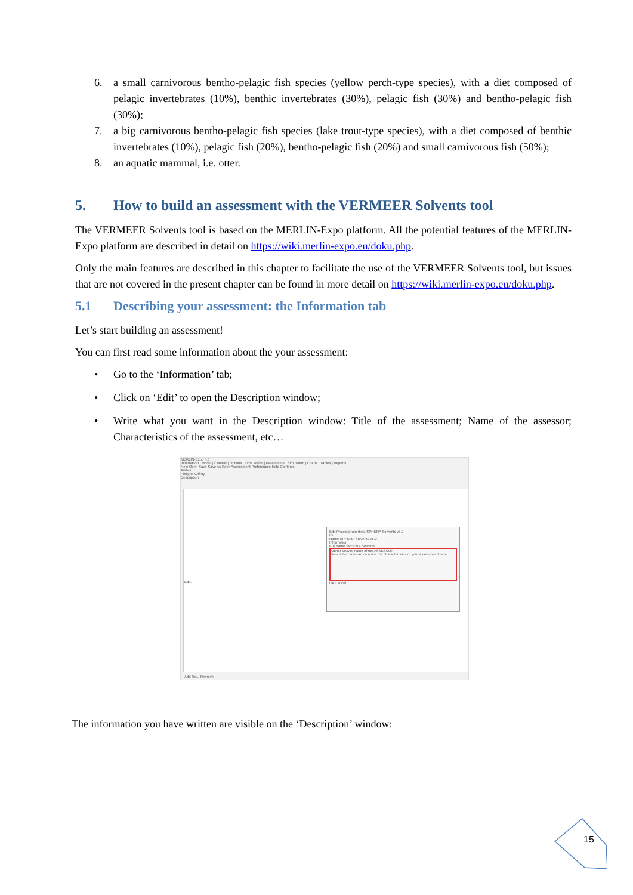6. a small carnivorous bentho-pelagic fish species (yellow perch-type species), with a diet composed of pelagic invertebrates (10%), benthic invertebrates (30%), pelagic fish (30%) and bentho-pelagic fish (30%);
7. a big carnivorous bentho-pelagic fish species (lake trout-type species), with a diet composed of benthic invertebrates (10%), pelagic fish (20%), bentho-pelagic fish (20%) and small carnivorous fish (50%);
8. an aquatic mammal, i.e. otter.
5. How to build an assessment with the VERMEER Solvents tool
The VERMEER Solvents tool is based on the MERLIN-Expo platform. All the potential features of the MERLIN-Expo platform are described in detail on https://wiki.merlin-expo.eu/doku.php.
Only the main features are described in this chapter to facilitate the use of the VERMEER Solvents tool, but issues that are not covered in the present chapter can be found in more detail on https://wiki.merlin-expo.eu/doku.php.
5.1 Describing your assessment: the Information tab
Let’s start building an assessment!
You can first read some information about the your assessment:
• Go to the ‘Information’ tab;
• Click on ‘Edit’ to open the Description window;
• Write what you want in the Description window: Title of the assessment; Name of the assessor; Characteristics of the assessment, etc…
MERLIN-Expo 4.0
Information | Model | Context | Options | Time series | Parameters | Simulation | Charts | Tables | Reports
New Open Save Save As Save Assessment Preferences Help Contents
Author
Philippe Ciffroy
Description
Edit Project properties: SPHERA Solvents v5.0
ID
Name SPHERA Solvents v5.0
Information
Full name SPHERA Solvents
Author Mr/Mrs name of the ASSESSOR
Description You can describe the characteristics of your assessment here...
Ok Cancel
Edit...
Add file... Remove
The information you have written are visible on the ‘Description’ window:
15